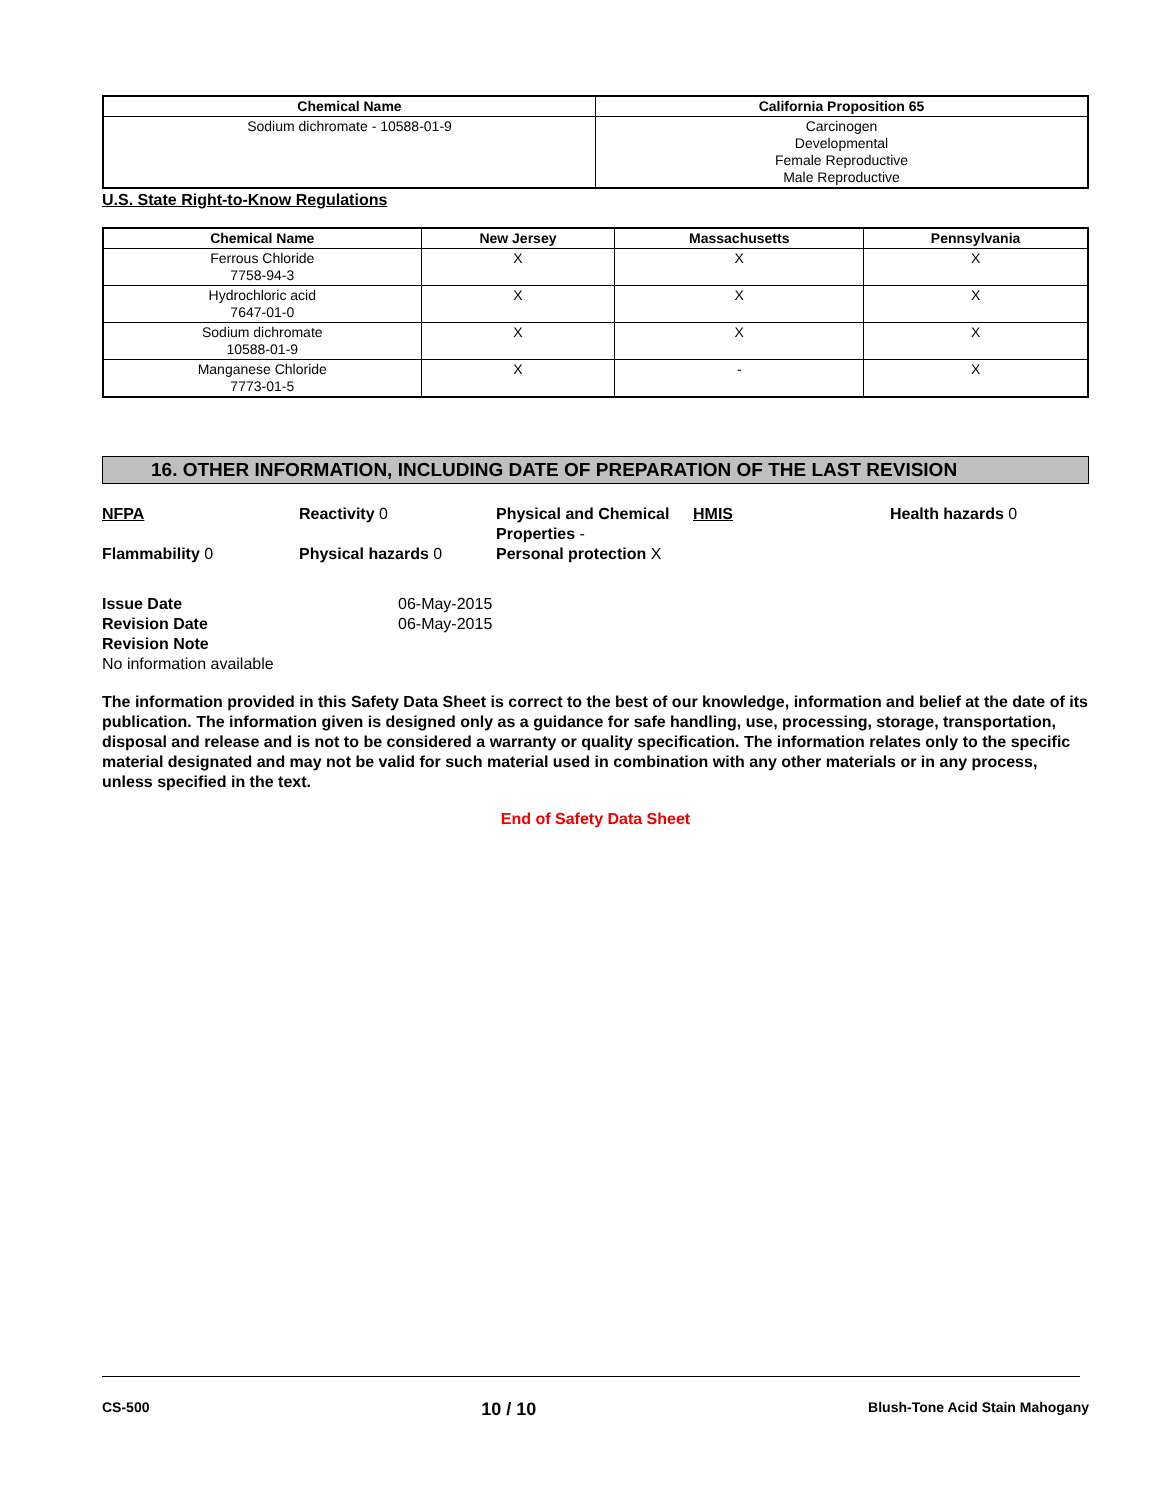| Chemical Name | California Proposition 65 |
| --- | --- |
| Sodium dichromate - 10588-01-9 | Carcinogen Developmental Female Reproductive Male Reproductive |
U.S. State Right-to-Know Regulations
| Chemical Name | New Jersey | Massachusetts | Pennsylvania |
| --- | --- | --- | --- |
| Ferrous Chloride 7758-94-3 | X | X | X |
| Hydrochloric acid 7647-01-0 | X | X | X |
| Sodium dichromate 10588-01-9 | X | X | X |
| Manganese Chloride 7773-01-5 | X | - | X |
16. OTHER INFORMATION, INCLUDING DATE OF PREPARATION OF THE LAST REVISION
NFPA
Reactivity 0
Physical and Chemical Properties -
HMIS
Health hazards 0
Flammability 0
Physical hazards 0
Personal protection X
Issue Date 06-May-2015
Revision Date 06-May-2015
Revision Note
No information available
The information provided in this Safety Data Sheet is correct to the best of our knowledge, information and belief at the date of its publication. The information given is designed only as a guidance for safe handling, use, processing, storage, transportation, disposal and release and is not to be considered a warranty or quality specification. The information relates only to the specific material designated and may not be valid for such material used in combination with any other materials or in any process, unless specified in the text.
End of Safety Data Sheet
CS-500 10 / 10 Blush-Tone Acid Stain Mahogany